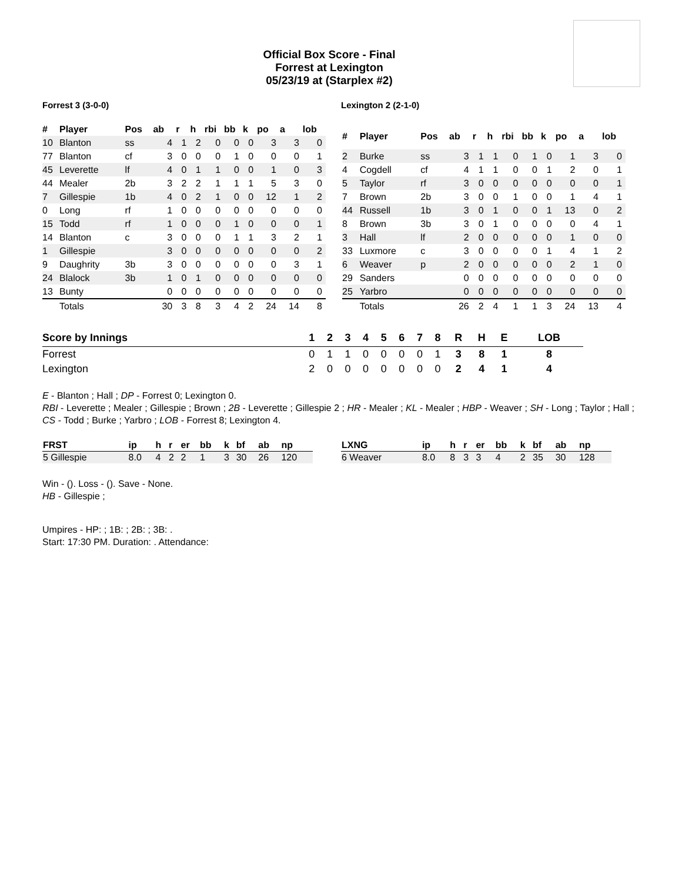Official Box Score - Final
Forrest at Lexington
05/23/19 at (Starplex #2)
Forrest 3 (3-0-0) Lexington 2 (2-1-0)
| # | Player | Pos | ab | r | h | rbi | bb | k | po | a | lob |
| --- | --- | --- | --- | --- | --- | --- | --- | --- | --- | --- | --- |
| 10 | Blanton | ss | 4 | 1 | 2 | 0 | 0 | 0 | 3 | 3 | 0 |
| 77 | Blanton | cf | 3 | 0 | 0 | 0 | 1 | 0 | 0 | 0 | 1 |
| 45 | Leverette | lf | 4 | 0 | 1 | 1 | 0 | 0 | 1 | 0 | 3 |
| 44 | Mealer | 2b | 3 | 2 | 2 | 1 | 1 | 1 | 5 | 3 | 0 |
| 7 | Gillespie | 1b | 4 | 0 | 2 | 1 | 0 | 0 | 12 | 1 | 2 |
| 0 | Long | rf | 1 | 0 | 0 | 0 | 0 | 0 | 0 | 0 | 0 |
| 15 | Todd | rf | 1 | 0 | 0 | 0 | 1 | 0 | 0 | 0 | 1 |
| 14 | Blanton | c | 3 | 0 | 0 | 0 | 1 | 1 | 3 | 2 | 1 |
| 1 | Gillespie | | 3 | 0 | 0 | 0 | 0 | 0 | 0 | 0 | 2 |
| 9 | Daughrity | 3b | 3 | 0 | 0 | 0 | 0 | 0 | 0 | 3 | 1 |
| 24 | Blalock | 3b | 1 | 0 | 1 | 0 | 0 | 0 | 0 | 0 | 0 |
| 13 | Bunty | | 0 | 0 | 0 | 0 | 0 | 0 | 0 | 0 | 0 |
| | Totals | | 30 | 3 | 8 | 3 | 4 | 2 | 24 | 14 | 8 |
| # | Player | Pos | ab | r | h | rbi | bb | k | po | a | lob |
| --- | --- | --- | --- | --- | --- | --- | --- | --- | --- | --- | --- |
| 2 | Burke | ss | 3 | 1 | 1 | 0 | 1 | 0 | 1 | 3 | 0 |
| 4 | Cogdell | cf | 4 | 1 | 1 | 0 | 0 | 1 | 2 | 0 | 1 |
| 5 | Taylor | rf | 3 | 0 | 0 | 0 | 0 | 0 | 0 | 0 | 1 |
| 7 | Brown | 2b | 3 | 0 | 0 | 1 | 0 | 0 | 1 | 4 | 1 |
| 44 | Russell | 1b | 3 | 0 | 1 | 0 | 0 | 1 | 13 | 0 | 2 |
| 8 | Brown | 3b | 3 | 0 | 1 | 0 | 0 | 0 | 0 | 4 | 1 |
| 3 | Hall | lf | 2 | 0 | 0 | 0 | 0 | 0 | 1 | 0 | 0 |
| 33 | Luxmore | c | 3 | 0 | 0 | 0 | 0 | 1 | 4 | 1 | 2 |
| 6 | Weaver | p | 2 | 0 | 0 | 0 | 0 | 0 | 2 | 1 | 0 |
| 29 | Sanders | | 0 | 0 | 0 | 0 | 0 | 0 | 0 | 0 | 0 |
| 25 | Yarbro | | 0 | 0 | 0 | 0 | 0 | 0 | 0 | 0 | 0 |
| | Totals | | 26 | 2 | 4 | 1 | 1 | 3 | 24 | 13 | 4 |
| Score by Innings | 1 | 2 | 3 | 4 | 5 | 6 | 7 | 8 | R | H | E | LOB |
| --- | --- | --- | --- | --- | --- | --- | --- | --- | --- | --- | --- | --- |
| Forrest | 0 | 1 | 1 | 0 | 0 | 0 | 0 | 1 | 3 | 8 | 1 | 8 |
| Lexington | 2 | 0 | 0 | 0 | 0 | 0 | 0 | 0 | 2 | 4 | 1 | 4 |
E - Blanton ; Hall ; DP - Forrest 0; Lexington 0.
RBI - Leverette ; Mealer ; Gillespie ; Brown ; 2B - Leverette ; Gillespie 2 ; HR - Mealer ; KL - Mealer ; HBP - Weaver ; SH - Long ; Taylor ; Hall ; CS - Todd ; Burke ; Yarbro ; LOB - Forrest 8; Lexington 4.
| FRST | ip | h | r | er | bb | k | bf | ab | np |
| --- | --- | --- | --- | --- | --- | --- | --- | --- | --- |
| 5 Gillespie | 8.0 | 4 | 2 | 2 | 1 | 3 | 30 | 26 | 120 |
| LXNG | ip | h | r | er | bb | k | bf | ab | np |
| --- | --- | --- | --- | --- | --- | --- | --- | --- | --- |
| 6 Weaver | 8.0 | 8 | 3 | 3 | 4 | 2 | 35 | 30 | 128 |
Win - (). Loss - (). Save - None.
HB - Gillespie ;
Umpires - HP: ; 1B: ; 2B: ; 3B: .
Start: 17:30 PM. Duration: . Attendance: